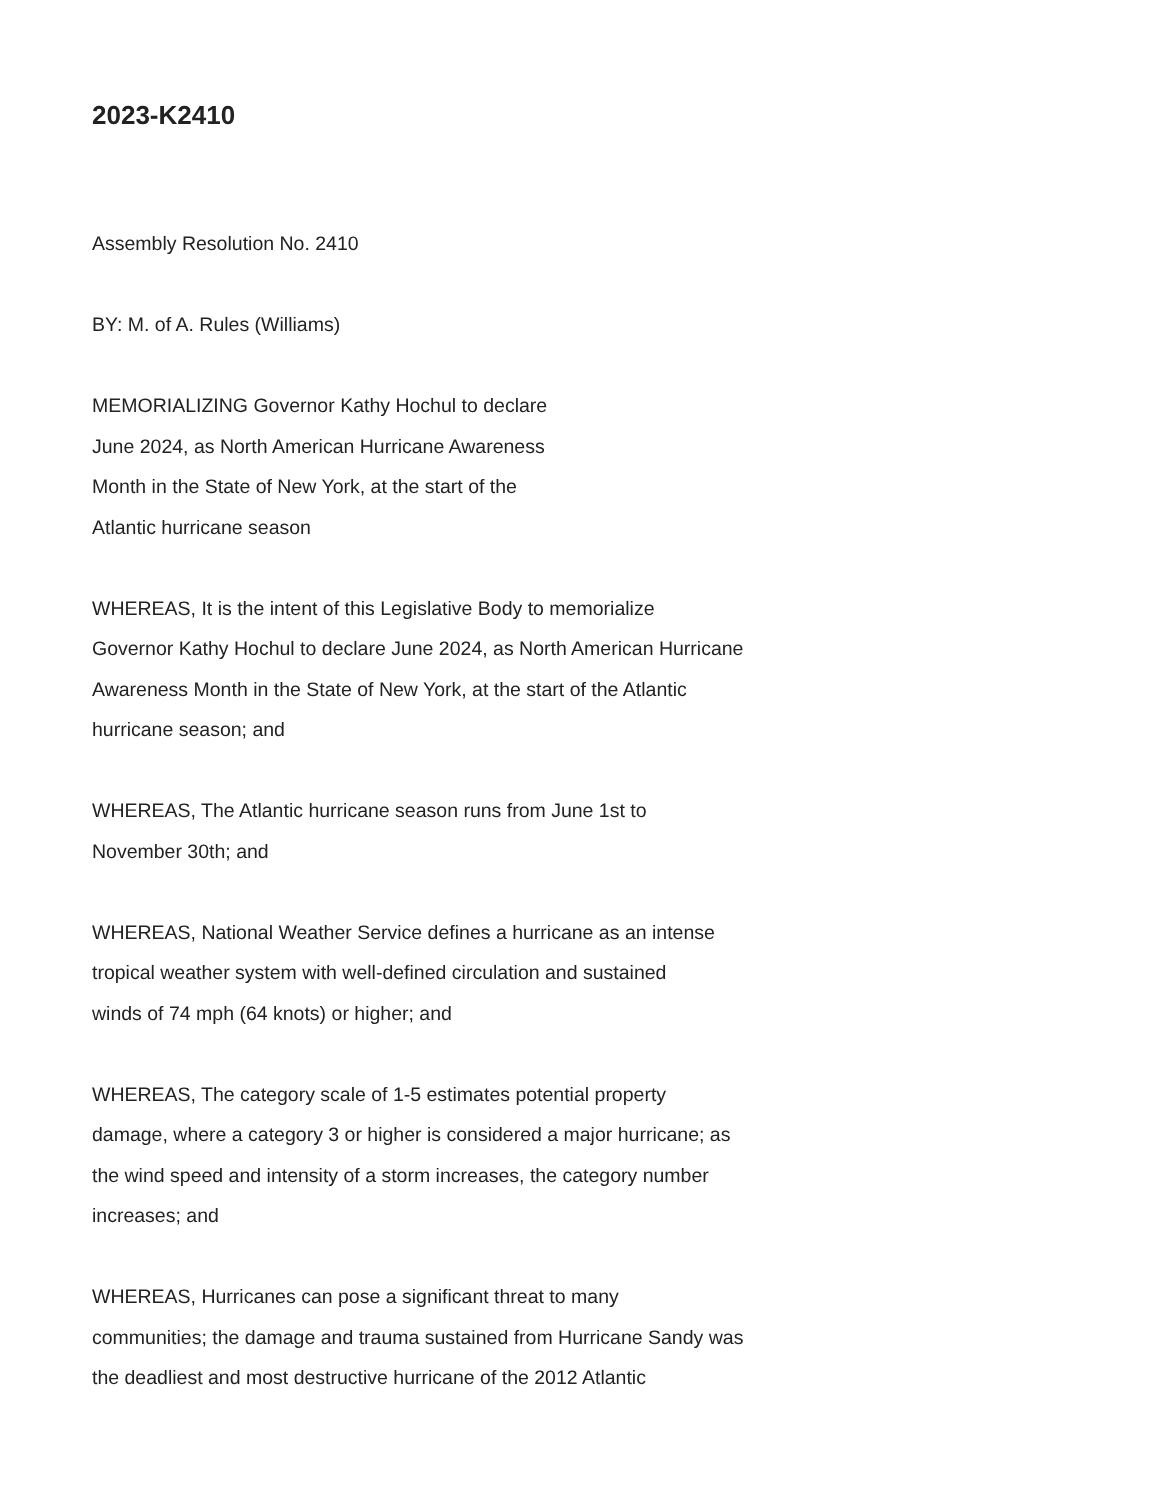2023-K2410
Assembly Resolution No. 2410
BY: M. of A. Rules (Williams)
MEMORIALIZING Governor Kathy Hochul to declare
June 2024, as North American Hurricane Awareness
Month in the State of New York, at the start of the
Atlantic hurricane season
WHEREAS, It is the intent of this Legislative Body to memorialize
Governor Kathy Hochul to declare June 2024, as North American Hurricane
Awareness Month in the State of New York, at the start of the Atlantic
hurricane season; and
WHEREAS, The Atlantic hurricane season runs from June 1st to
November 30th; and
WHEREAS, National Weather Service defines a hurricane as an intense
tropical weather system with well-defined circulation and sustained
winds of 74 mph (64 knots) or higher; and
WHEREAS, The category scale of 1-5 estimates potential property
damage, where a category 3 or higher is considered a major hurricane; as
the wind speed and intensity of a storm increases, the category number
increases; and
WHEREAS, Hurricanes can pose a significant threat to many
communities; the damage and trauma sustained from Hurricane Sandy was
the deadliest and most destructive hurricane of the 2012 Atlantic